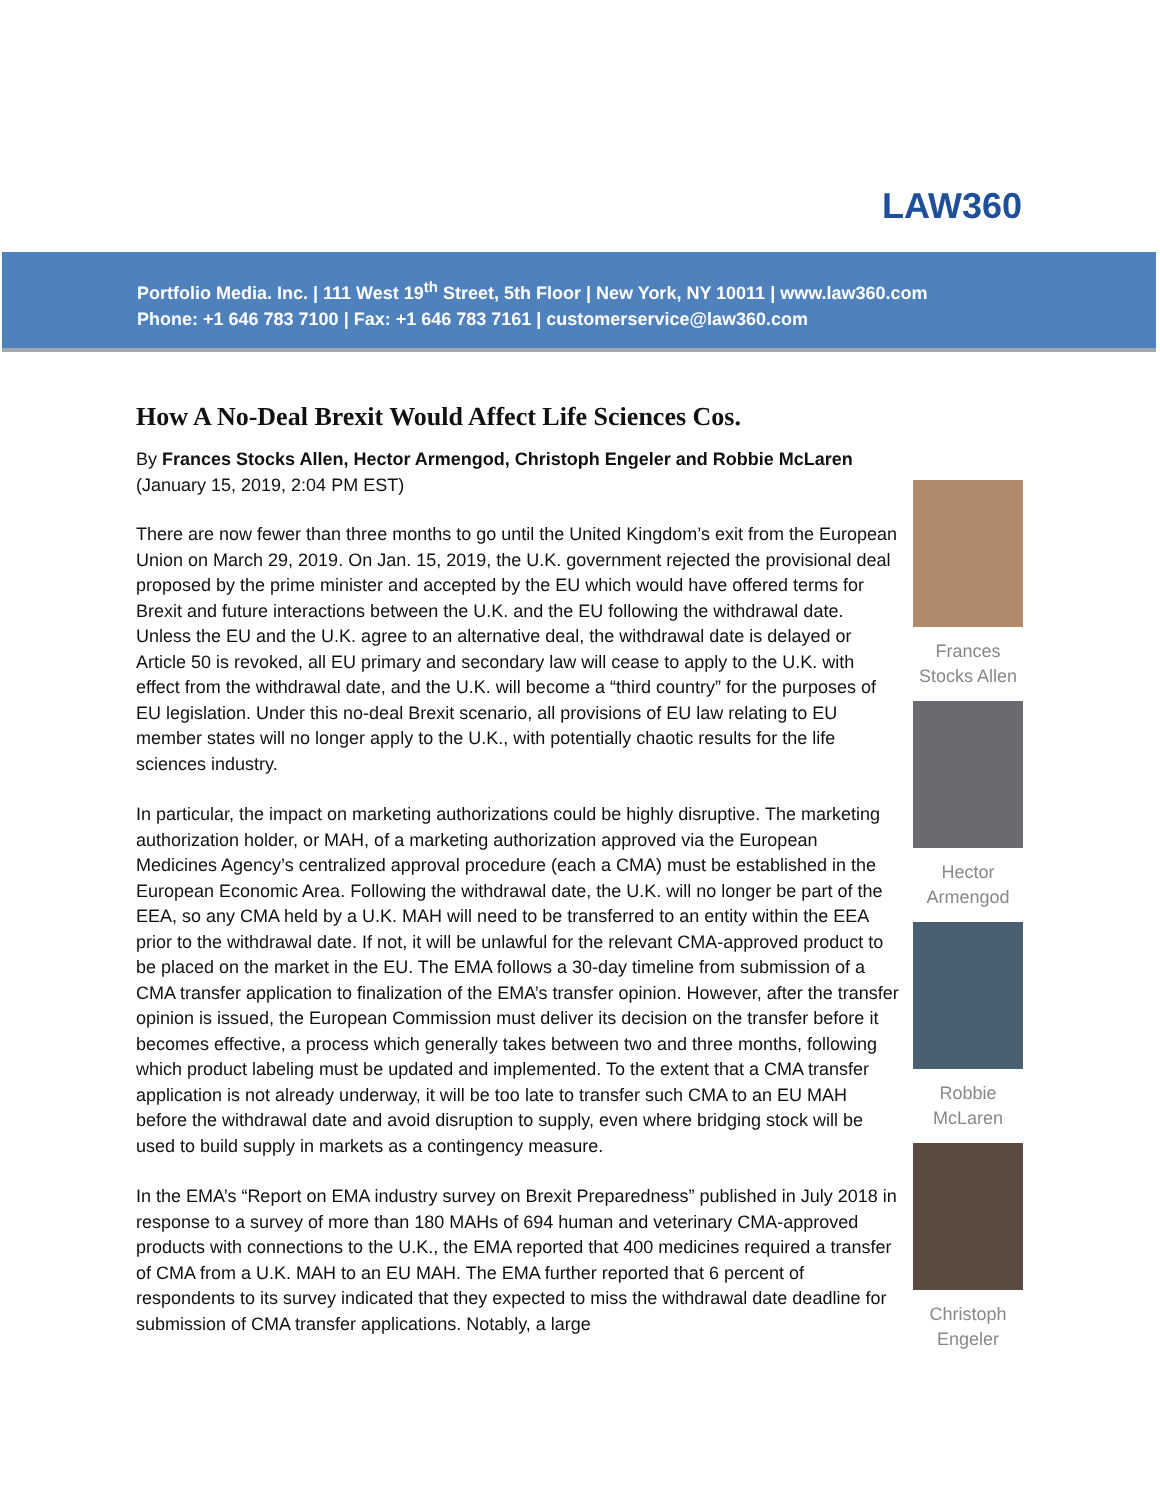LAW360
Portfolio Media. Inc. | 111 West 19<sup>th</sup> Street, 5th Floor | New York, NY 10011 | www.law360.com
Phone: +1 646 783 7100 | Fax: +1 646 783 7161 | customerservice@law360.com
How A No-Deal Brexit Would Affect Life Sciences Cos.
By Frances Stocks Allen, Hector Armengod, Christoph Engeler and Robbie McLaren
(January 15, 2019, 2:04 PM EST)
There are now fewer than three months to go until the United Kingdom’s exit from the European Union on March 29, 2019. On Jan. 15, 2019, the U.K. government rejected the provisional deal proposed by the prime minister and accepted by the EU which would have offered terms for Brexit and future interactions between the U.K. and the EU following the withdrawal date. Unless the EU and the U.K. agree to an alternative deal, the withdrawal date is delayed or Article 50 is revoked, all EU primary and secondary law will cease to apply to the U.K. with effect from the withdrawal date, and the U.K. will become a “third country” for the purposes of EU legislation. Under this no-deal Brexit scenario, all provisions of EU law relating to EU member states will no longer apply to the U.K., with potentially chaotic results for the life sciences industry.
In particular, the impact on marketing authorizations could be highly disruptive. The marketing authorization holder, or MAH, of a marketing authorization approved via the European Medicines Agency’s centralized approval procedure (each a CMA) must be established in the European Economic Area. Following the withdrawal date, the U.K. will no longer be part of the EEA, so any CMA held by a U.K. MAH will need to be transferred to an entity within the EEA prior to the withdrawal date. If not, it will be unlawful for the relevant CMA-approved product to be placed on the market in the EU. The EMA follows a 30-day timeline from submission of a CMA transfer application to finalization of the EMA’s transfer opinion. However, after the transfer opinion is issued, the European Commission must deliver its decision on the transfer before it becomes effective, a process which generally takes between two and three months, following which product labeling must be updated and implemented. To the extent that a CMA transfer application is not already underway, it will be too late to transfer such CMA to an EU MAH before the withdrawal date and avoid disruption to supply, even where bridging stock will be used to build supply in markets as a contingency measure.
In the EMA’s “Report on EMA industry survey on Brexit Preparedness” published in July 2018 in response to a survey of more than 180 MAHs of 694 human and veterinary CMA-approved products with connections to the U.K., the EMA reported that 400 medicines required a transfer of CMA from a U.K. MAH to an EU MAH. The EMA further reported that 6 percent of respondents to its survey indicated that they expected to miss the withdrawal date deadline for submission of CMA transfer applications. Notably, a large
Frances Stocks Allen
Hector Armengod
Robbie McLaren
Christoph Engeler